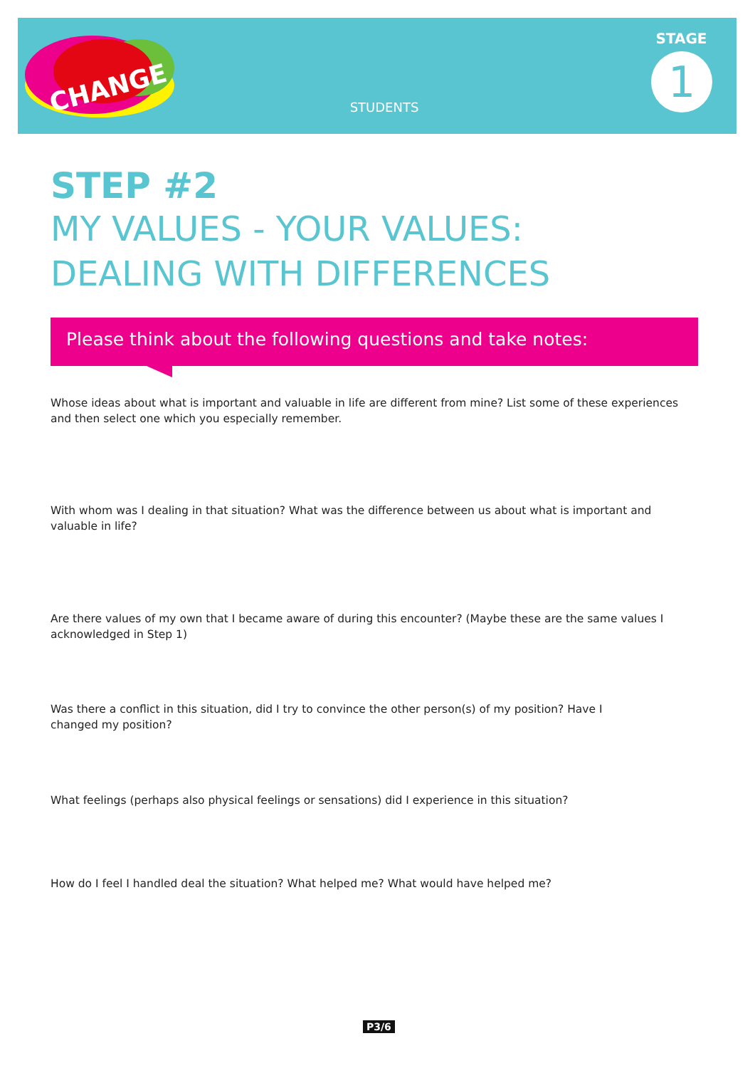CHANGE
STUDENTS
STAGE
1
STEP #2
MY VALUES - YOUR VALUES:
DEALING WITH DIFFERENCES
Please think about the following questions and take notes:
Whose ideas about what is important and valuable in life are different from mine? List some of these experiences and then select one which you especially remember.
With whom was I dealing in that situation? What was the difference between us about what is important and valuable in life?
Are there values of my own that I became aware of during this encounter? (Maybe these are the same values I acknowledged in Step 1)
Was there a conflict in this situation, did I try to convince the other person(s) of my position? Have I
changed my position?
What feelings (perhaps also physical feelings or sensations) did I experience in this situation?
How do I feel I handled deal the situation? What helped me? What would have helped me?
P3/6